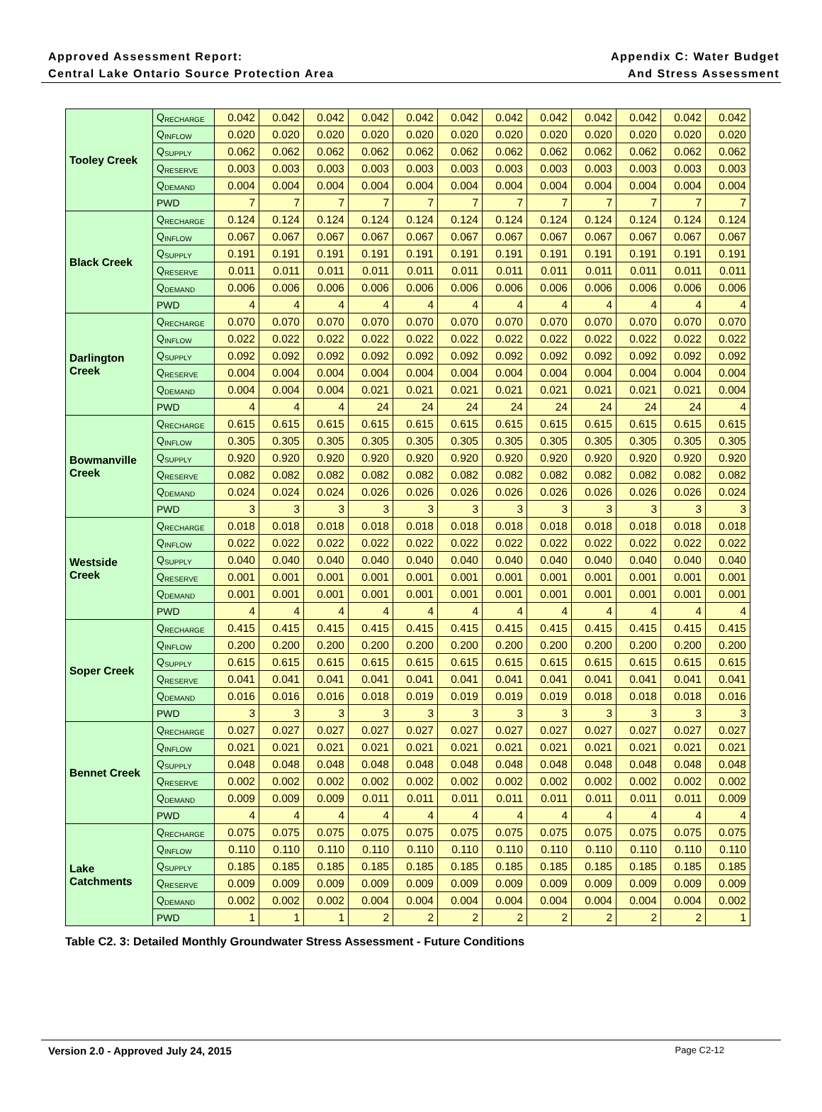Approved Assessment Report:
Central Lake Ontario Source Protection Area
Appendix C: Water Budget
And Stress Assessment
| Tooley Creek | Q<sub>RECHARGE</sub> | 0.042 | 0.042 | 0.042 | 0.042 | 0.042 | 0.042 | 0.042 | 0.042 | 0.042 | 0.042 | 0.042 | 0.042 |
| | Q<sub>INFLOW</sub> | 0.020 | 0.020 | 0.020 | 0.020 | 0.020 | 0.020 | 0.020 | 0.020 | 0.020 | 0.020 | 0.020 | 0.020 |
| | Q<sub>SUPPLY</sub> | 0.062 | 0.062 | 0.062 | 0.062 | 0.062 | 0.062 | 0.062 | 0.062 | 0.062 | 0.062 | 0.062 | 0.062 |
| | Q<sub>RESERVE</sub> | 0.003 | 0.003 | 0.003 | 0.003 | 0.003 | 0.003 | 0.003 | 0.003 | 0.003 | 0.003 | 0.003 | 0.003 |
| | Q<sub>DEMAND</sub> | 0.004 | 0.004 | 0.004 | 0.004 | 0.004 | 0.004 | 0.004 | 0.004 | 0.004 | 0.004 | 0.004 | 0.004 |
| | PWD | 7 | 7 | 7 | 7 | 7 | 7 | 7 | 7 | 7 | 7 | 7 | 7 |
| Black Creek | Q<sub>RECHARGE</sub> | 0.124 | 0.124 | 0.124 | 0.124 | 0.124 | 0.124 | 0.124 | 0.124 | 0.124 | 0.124 | 0.124 | 0.124 |
| | Q<sub>INFLOW</sub> | 0.067 | 0.067 | 0.067 | 0.067 | 0.067 | 0.067 | 0.067 | 0.067 | 0.067 | 0.067 | 0.067 | 0.067 |
| | Q<sub>SUPPLY</sub> | 0.191 | 0.191 | 0.191 | 0.191 | 0.191 | 0.191 | 0.191 | 0.191 | 0.191 | 0.191 | 0.191 | 0.191 |
| | Q<sub>RESERVE</sub> | 0.011 | 0.011 | 0.011 | 0.011 | 0.011 | 0.011 | 0.011 | 0.011 | 0.011 | 0.011 | 0.011 | 0.011 |
| | Q<sub>DEMAND</sub> | 0.006 | 0.006 | 0.006 | 0.006 | 0.006 | 0.006 | 0.006 | 0.006 | 0.006 | 0.006 | 0.006 | 0.006 |
| | PWD | 4 | 4 | 4 | 4 | 4 | 4 | 4 | 4 | 4 | 4 | 4 | 4 |
| Darlington Creek | Q<sub>RECHARGE</sub> | 0.070 | 0.070 | 0.070 | 0.070 | 0.070 | 0.070 | 0.070 | 0.070 | 0.070 | 0.070 | 0.070 | 0.070 |
| | Q<sub>INFLOW</sub> | 0.022 | 0.022 | 0.022 | 0.022 | 0.022 | 0.022 | 0.022 | 0.022 | 0.022 | 0.022 | 0.022 | 0.022 |
| | Q<sub>SUPPLY</sub> | 0.092 | 0.092 | 0.092 | 0.092 | 0.092 | 0.092 | 0.092 | 0.092 | 0.092 | 0.092 | 0.092 | 0.092 |
| | Q<sub>RESERVE</sub> | 0.004 | 0.004 | 0.004 | 0.004 | 0.004 | 0.004 | 0.004 | 0.004 | 0.004 | 0.004 | 0.004 | 0.004 |
| | Q<sub>DEMAND</sub> | 0.004 | 0.004 | 0.004 | 0.021 | 0.021 | 0.021 | 0.021 | 0.021 | 0.021 | 0.021 | 0.021 | 0.004 |
| | PWD | 4 | 4 | 4 | 24 | 24 | 24 | 24 | 24 | 24 | 24 | 24 | 4 |
| Bowmanville Creek | Q<sub>RECHARGE</sub> | 0.615 | 0.615 | 0.615 | 0.615 | 0.615 | 0.615 | 0.615 | 0.615 | 0.615 | 0.615 | 0.615 | 0.615 |
| | Q<sub>INFLOW</sub> | 0.305 | 0.305 | 0.305 | 0.305 | 0.305 | 0.305 | 0.305 | 0.305 | 0.305 | 0.305 | 0.305 | 0.305 |
| | Q<sub>SUPPLY</sub> | 0.920 | 0.920 | 0.920 | 0.920 | 0.920 | 0.920 | 0.920 | 0.920 | 0.920 | 0.920 | 0.920 | 0.920 |
| | Q<sub>RESERVE</sub> | 0.082 | 0.082 | 0.082 | 0.082 | 0.082 | 0.082 | 0.082 | 0.082 | 0.082 | 0.082 | 0.082 | 0.082 |
| | Q<sub>DEMAND</sub> | 0.024 | 0.024 | 0.024 | 0.026 | 0.026 | 0.026 | 0.026 | 0.026 | 0.026 | 0.026 | 0.026 | 0.024 |
| | PWD | 3 | 3 | 3 | 3 | 3 | 3 | 3 | 3 | 3 | 3 | 3 | 3 |
| Westside Creek | Q<sub>RECHARGE</sub> | 0.018 | 0.018 | 0.018 | 0.018 | 0.018 | 0.018 | 0.018 | 0.018 | 0.018 | 0.018 | 0.018 | 0.018 |
| | Q<sub>INFLOW</sub> | 0.022 | 0.022 | 0.022 | 0.022 | 0.022 | 0.022 | 0.022 | 0.022 | 0.022 | 0.022 | 0.022 | 0.022 |
| | Q<sub>SUPPLY</sub> | 0.040 | 0.040 | 0.040 | 0.040 | 0.040 | 0.040 | 0.040 | 0.040 | 0.040 | 0.040 | 0.040 | 0.040 |
| | Q<sub>RESERVE</sub> | 0.001 | 0.001 | 0.001 | 0.001 | 0.001 | 0.001 | 0.001 | 0.001 | 0.001 | 0.001 | 0.001 | 0.001 |
| | Q<sub>DEMAND</sub> | 0.001 | 0.001 | 0.001 | 0.001 | 0.001 | 0.001 | 0.001 | 0.001 | 0.001 | 0.001 | 0.001 | 0.001 |
| | PWD | 4 | 4 | 4 | 4 | 4 | 4 | 4 | 4 | 4 | 4 | 4 | 4 |
| Soper Creek | Q<sub>RECHARGE</sub> | 0.415 | 0.415 | 0.415 | 0.415 | 0.415 | 0.415 | 0.415 | 0.415 | 0.415 | 0.415 | 0.415 | 0.415 |
| | Q<sub>INFLOW</sub> | 0.200 | 0.200 | 0.200 | 0.200 | 0.200 | 0.200 | 0.200 | 0.200 | 0.200 | 0.200 | 0.200 | 0.200 |
| | Q<sub>SUPPLY</sub> | 0.615 | 0.615 | 0.615 | 0.615 | 0.615 | 0.615 | 0.615 | 0.615 | 0.615 | 0.615 | 0.615 | 0.615 |
| | Q<sub>RESERVE</sub> | 0.041 | 0.041 | 0.041 | 0.041 | 0.041 | 0.041 | 0.041 | 0.041 | 0.041 | 0.041 | 0.041 | 0.041 |
| | Q<sub>DEMAND</sub> | 0.016 | 0.016 | 0.016 | 0.018 | 0.019 | 0.019 | 0.019 | 0.019 | 0.018 | 0.018 | 0.018 | 0.016 |
| | PWD | 3 | 3 | 3 | 3 | 3 | 3 | 3 | 3 | 3 | 3 | 3 | 3 |
| Bennet Creek | Q<sub>RECHARGE</sub> | 0.027 | 0.027 | 0.027 | 0.027 | 0.027 | 0.027 | 0.027 | 0.027 | 0.027 | 0.027 | 0.027 | 0.027 |
| | Q<sub>INFLOW</sub> | 0.021 | 0.021 | 0.021 | 0.021 | 0.021 | 0.021 | 0.021 | 0.021 | 0.021 | 0.021 | 0.021 | 0.021 |
| | Q<sub>SUPPLY</sub> | 0.048 | 0.048 | 0.048 | 0.048 | 0.048 | 0.048 | 0.048 | 0.048 | 0.048 | 0.048 | 0.048 | 0.048 |
| | Q<sub>RESERVE</sub> | 0.002 | 0.002 | 0.002 | 0.002 | 0.002 | 0.002 | 0.002 | 0.002 | 0.002 | 0.002 | 0.002 | 0.002 |
| | Q<sub>DEMAND</sub> | 0.009 | 0.009 | 0.009 | 0.011 | 0.011 | 0.011 | 0.011 | 0.011 | 0.011 | 0.011 | 0.011 | 0.009 |
| | PWD | 4 | 4 | 4 | 4 | 4 | 4 | 4 | 4 | 4 | 4 | 4 | 4 |
| Lake Catchments | Q<sub>RECHARGE</sub> | 0.075 | 0.075 | 0.075 | 0.075 | 0.075 | 0.075 | 0.075 | 0.075 | 0.075 | 0.075 | 0.075 | 0.075 |
| | Q<sub>INFLOW</sub> | 0.110 | 0.110 | 0.110 | 0.110 | 0.110 | 0.110 | 0.110 | 0.110 | 0.110 | 0.110 | 0.110 | 0.110 |
| | Q<sub>SUPPLY</sub> | 0.185 | 0.185 | 0.185 | 0.185 | 0.185 | 0.185 | 0.185 | 0.185 | 0.185 | 0.185 | 0.185 | 0.185 |
| | Q<sub>RESERVE</sub> | 0.009 | 0.009 | 0.009 | 0.009 | 0.009 | 0.009 | 0.009 | 0.009 | 0.009 | 0.009 | 0.009 | 0.009 |
| | Q<sub>DEMAND</sub> | 0.002 | 0.002 | 0.002 | 0.004 | 0.004 | 0.004 | 0.004 | 0.004 | 0.004 | 0.004 | 0.004 | 0.002 |
| | PWD | 1 | 1 | 1 | 2 | 2 | 2 | 2 | 2 | 2 | 2 | 2 | 1 |
Table C2. 3: Detailed Monthly Groundwater Stress Assessment - Future Conditions
Version 2.0 - Approved July 24, 2015 Page C2-12